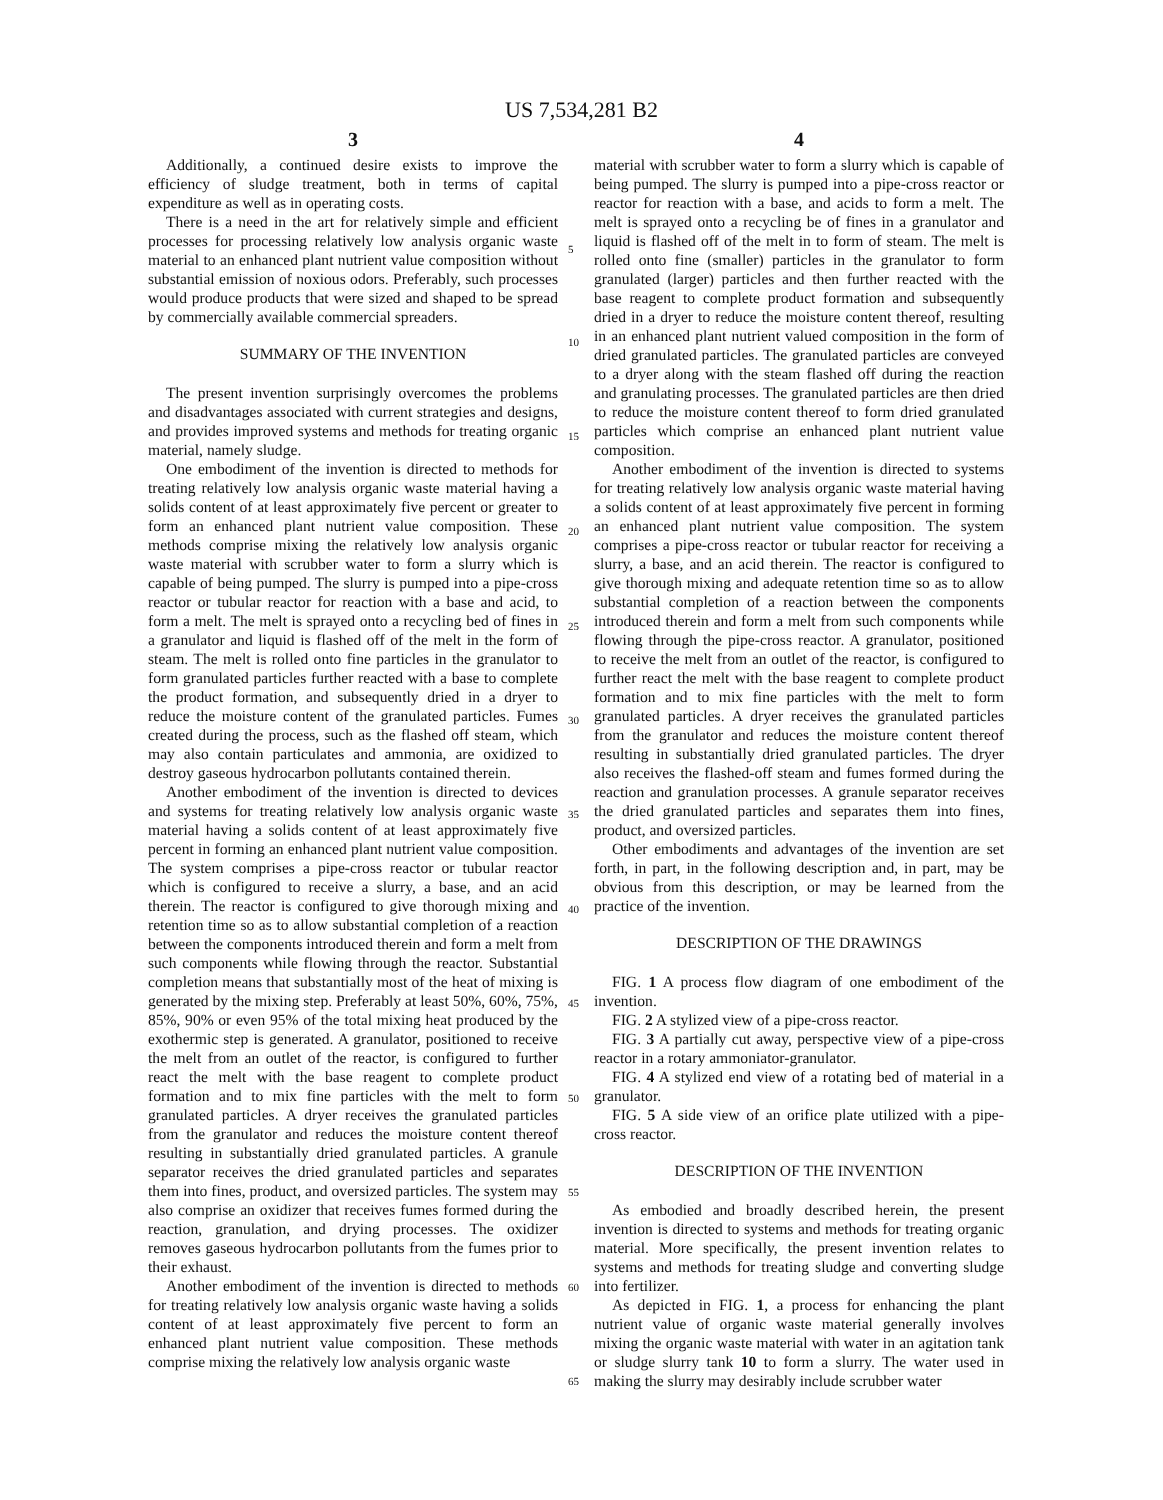US 7,534,281 B2
3
Additionally, a continued desire exists to improve the efficiency of sludge treatment, both in terms of capital expenditure as well as in operating costs.
There is a need in the art for relatively simple and efficient processes for processing relatively low analysis organic waste material to an enhanced plant nutrient value composition without substantial emission of noxious odors. Preferably, such processes would produce products that were sized and shaped to be spread by commercially available commercial spreaders.
SUMMARY OF THE INVENTION
The present invention surprisingly overcomes the problems and disadvantages associated with current strategies and designs, and provides improved systems and methods for treating organic material, namely sludge.
One embodiment of the invention is directed to methods for treating relatively low analysis organic waste material having a solids content of at least approximately five percent or greater to form an enhanced plant nutrient value composition. These methods comprise mixing the relatively low analysis organic waste material with scrubber water to form a slurry which is capable of being pumped. The slurry is pumped into a pipe-cross reactor or tubular reactor for reaction with a base and acid, to form a melt. The melt is sprayed onto a recycling bed of fines in a granulator and liquid is flashed off of the melt in the form of steam. The melt is rolled onto fine particles in the granulator to form granulated particles further reacted with a base to complete the product formation, and subsequently dried in a dryer to reduce the moisture content of the granulated particles. Fumes created during the process, such as the flashed off steam, which may also contain particulates and ammonia, are oxidized to destroy gaseous hydrocarbon pollutants contained therein.
Another embodiment of the invention is directed to devices and systems for treating relatively low analysis organic waste material having a solids content of at least approximately five percent in forming an enhanced plant nutrient value composition. The system comprises a pipe-cross reactor or tubular reactor which is configured to receive a slurry, a base, and an acid therein. The reactor is configured to give thorough mixing and retention time so as to allow substantial completion of a reaction between the components introduced therein and form a melt from such components while flowing through the reactor. Substantial completion means that substantially most of the heat of mixing is generated by the mixing step. Preferably at least 50%, 60%, 75%, 85%, 90% or even 95% of the total mixing heat produced by the exothermic step is generated. A granulator, positioned to receive the melt from an outlet of the reactor, is configured to further react the melt with the base reagent to complete product formation and to mix fine particles with the melt to form granulated particles. A dryer receives the granulated particles from the granulator and reduces the moisture content thereof resulting in substantially dried granulated particles. A granule separator receives the dried granulated particles and separates them into fines, product, and oversized particles. The system may also comprise an oxidizer that receives fumes formed during the reaction, granulation, and drying processes. The oxidizer removes gaseous hydrocarbon pollutants from the fumes prior to their exhaust.
Another embodiment of the invention is directed to methods for treating relatively low analysis organic waste having a solids content of at least approximately five percent to form an enhanced plant nutrient value composition. These methods comprise mixing the relatively low analysis organic waste
4
material with scrubber water to form a slurry which is capable of being pumped. The slurry is pumped into a pipe-cross reactor or reactor for reaction with a base, and acids to form a melt. The melt is sprayed onto a recycling be of fines in a granulator and liquid is flashed off of the melt in to form of steam. The melt is rolled onto fine (smaller) particles in the granulator to form granulated (larger) particles and then further reacted with the base reagent to complete product formation and subsequently dried in a dryer to reduce the moisture content thereof, resulting in an enhanced plant nutrient valued composition in the form of dried granulated particles. The granulated particles are conveyed to a dryer along with the steam flashed off during the reaction and granulating processes. The granulated particles are then dried to reduce the moisture content thereof to form dried granulated particles which comprise an enhanced plant nutrient value composition.
Another embodiment of the invention is directed to systems for treating relatively low analysis organic waste material having a solids content of at least approximately five percent in forming an enhanced plant nutrient value composition. The system comprises a pipe-cross reactor or tubular reactor for receiving a slurry, a base, and an acid therein. The reactor is configured to give thorough mixing and adequate retention time so as to allow substantial completion of a reaction between the components introduced therein and form a melt from such components while flowing through the pipe-cross reactor. A granulator, positioned to receive the melt from an outlet of the reactor, is configured to further react the melt with the base reagent to complete product formation and to mix fine particles with the melt to form granulated particles. A dryer receives the granulated particles from the granulator and reduces the moisture content thereof resulting in substantially dried granulated particles. The dryer also receives the flashed-off steam and fumes formed during the reaction and granulation processes. A granule separator receives the dried granulated particles and separates them into fines, product, and oversized particles.
Other embodiments and advantages of the invention are set forth, in part, in the following description and, in part, may be obvious from this description, or may be learned from the practice of the invention.
DESCRIPTION OF THE DRAWINGS
FIG. 1 A process flow diagram of one embodiment of the invention.
FIG. 2 A stylized view of a pipe-cross reactor.
FIG. 3 A partially cut away, perspective view of a pipe-cross reactor in a rotary ammoniator-granulator.
FIG. 4 A stylized end view of a rotating bed of material in a granulator.
FIG. 5 A side view of an orifice plate utilized with a pipe-cross reactor.
DESCRIPTION OF THE INVENTION
As embodied and broadly described herein, the present invention is directed to systems and methods for treating organic material. More specifically, the present invention relates to systems and methods for treating sludge and converting sludge into fertilizer.
As depicted in FIG. 1, a process for enhancing the plant nutrient value of organic waste material generally involves mixing the organic waste material with water in an agitation tank or sludge slurry tank 10 to form a slurry. The water used in making the slurry may desirably include scrubber water
5
10
15
20
25
30
35
40
45
50
55
60
65